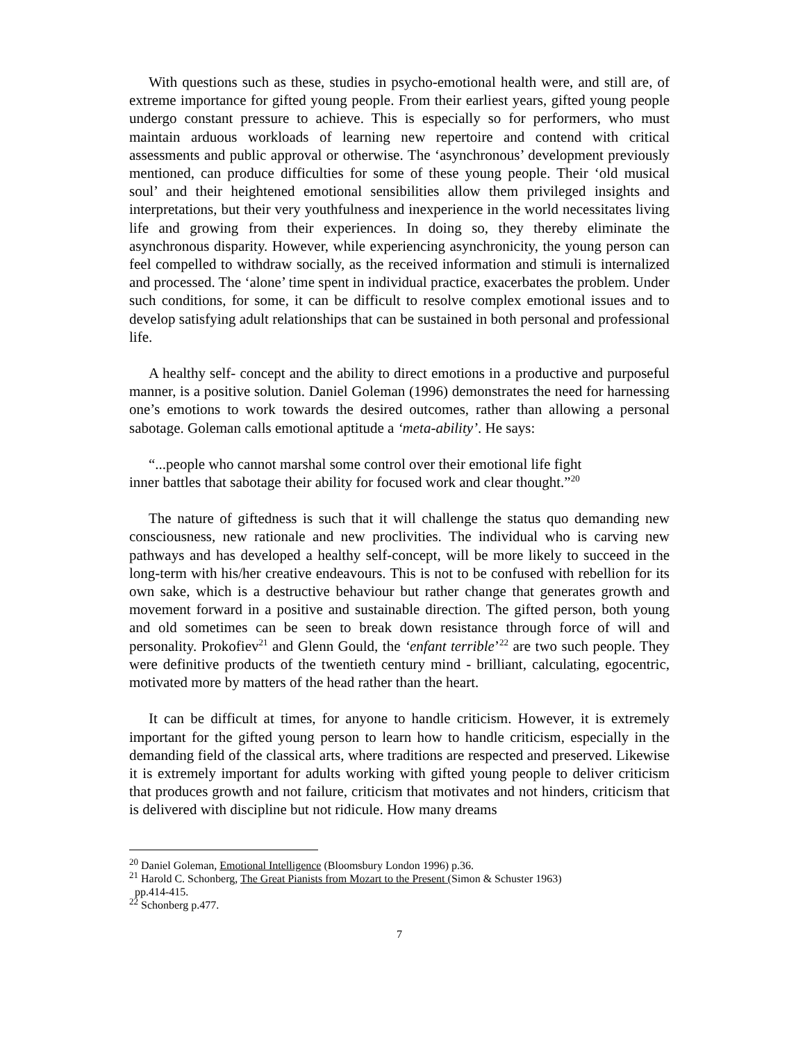With questions such as these, studies in psycho-emotional health were, and still are, of extreme importance for gifted young people. From their earliest years, gifted young people undergo constant pressure to achieve. This is especially so for performers, who must maintain arduous workloads of learning new repertoire and contend with critical assessments and public approval or otherwise. The ‘asynchronous’ development previously mentioned, can produce difficulties for some of these young people. Their ‘old musical soul’ and their heightened emotional sensibilities allow them privileged insights and interpretations, but their very youthfulness and inexperience in the world necessitates living life and growing from their experiences. In doing so, they thereby eliminate the asynchronous disparity. However, while experiencing asynchronicity, the young person can feel compelled to withdraw socially, as the received information and stimuli is internalized and processed. The ‘alone’ time spent in individual practice, exacerbates the problem. Under such conditions, for some, it can be difficult to resolve complex emotional issues and to develop satisfying adult relationships that can be sustained in both personal and professional life.
A healthy self- concept and the ability to direct emotions in a productive and purposeful manner, is a positive solution. Daniel Goleman (1996) demonstrates the need for harnessing one’s emotions to work towards the desired outcomes, rather than allowing a personal sabotage. Goleman calls emotional aptitude a ‘meta-ability’. He says:
“...people who cannot marshal some control over their emotional life fight
inner battles that sabotage their ability for focused work and clear thought.”<sup>20</sup>
The nature of giftedness is such that it will challenge the status quo demanding new consciousness, new rationale and new proclivities. The individual who is carving new pathways and has developed a healthy self-concept, will be more likely to succeed in the long-term with his/her creative endeavours. This is not to be confused with rebellion for its own sake, which is a destructive behaviour but rather change that generates growth and movement forward in a positive and sustainable direction. The gifted person, both young and old sometimes can be seen to break down resistance through force of will and personality. Prokofiev<sup>21</sup> and Glenn Gould, the ‘enfant terrible’<sup>22</sup> are two such people. They were definitive products of the twentieth century mind - brilliant, calculating, egocentric, motivated more by matters of the head rather than the heart.
It can be difficult at times, for anyone to handle criticism. However, it is extremely important for the gifted young person to learn how to handle criticism, especially in the demanding field of the classical arts, where traditions are respected and preserved. Likewise it is extremely important for adults working with gifted young people to deliver criticism that produces growth and not failure, criticism that motivates and not hinders, criticism that is delivered with discipline but not ridicule. How many dreams
<sup>20</sup> Daniel Goleman, Emotional Intelligence (Bloomsbury London 1996) p.36.
<sup>21</sup> Harold C. Schonberg, The Great Pianists from Mozart to the Present (Simon & Schuster 1963)
pp.414-415.
<sup>22</sup> Schonberg p.477.
7